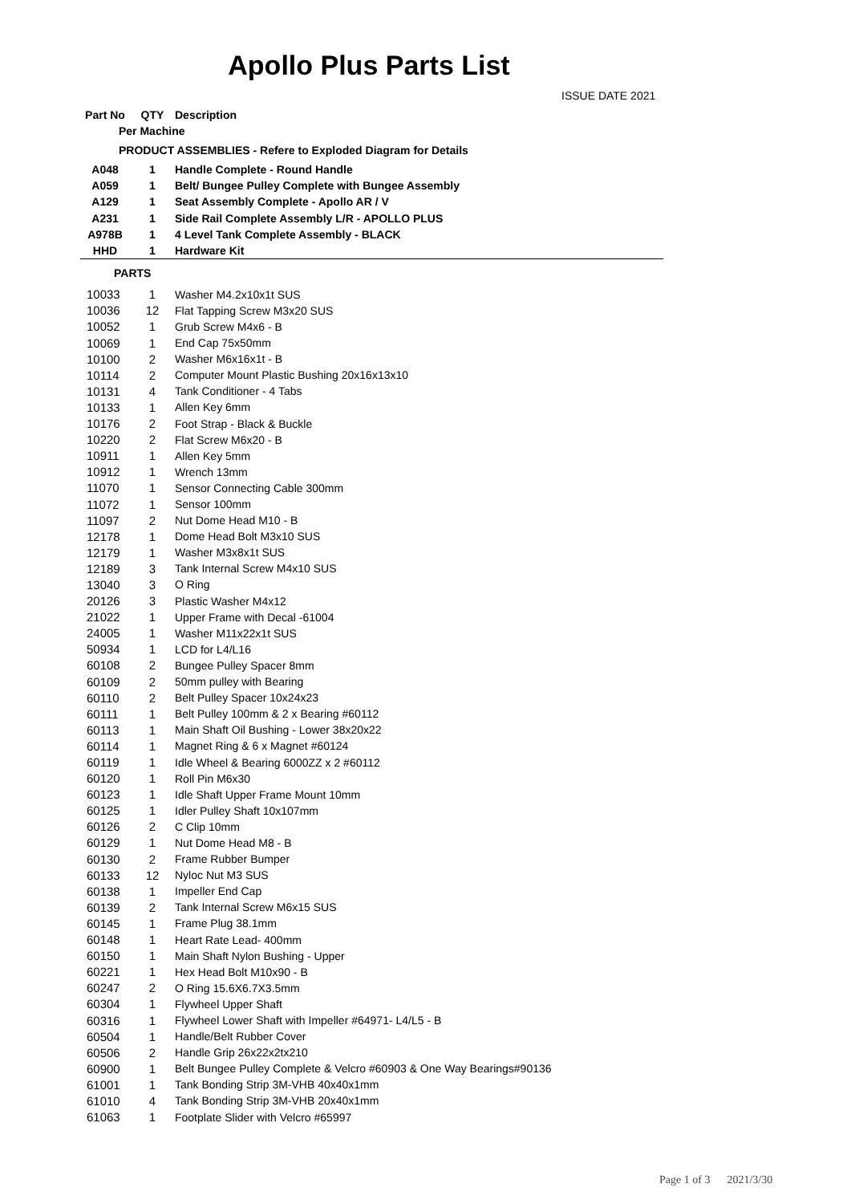Apollo Plus Parts List
ISSUE DATE 2021
| Part No | QTY | Description |
| --- | --- | --- |
| Per Machine | | |
| PRODUCT ASSEMBLIES - Refere to Exploded Diagram for Details | | |
| A048 | 1 | Handle Complete - Round Handle |
| A059 | 1 | Belt/ Bungee Pulley Complete with Bungee Assembly |
| A129 | 1 | Seat Assembly Complete - Apollo AR / V |
| A231 | 1 | Side Rail Complete Assembly L/R - APOLLO PLUS |
| A978B | 1 | 4 Level Tank Complete Assembly - BLACK |
| HHD | 1 | Hardware Kit |
| PARTS | | |
| 10033 | 1 | Washer M4.2x10x1t SUS |
| 10036 | 12 | Flat Tapping Screw M3x20 SUS |
| 10052 | 1 | Grub Screw M4x6 - B |
| 10069 | 1 | End Cap 75x50mm |
| 10100 | 2 | Washer M6x16x1t - B |
| 10114 | 2 | Computer Mount Plastic Bushing 20x16x13x10 |
| 10131 | 4 | Tank Conditioner - 4 Tabs |
| 10133 | 1 | Allen Key 6mm |
| 10176 | 2 | Foot Strap - Black & Buckle |
| 10220 | 2 | Flat Screw M6x20 - B |
| 10911 | 1 | Allen Key 5mm |
| 10912 | 1 | Wrench 13mm |
| 11070 | 1 | Sensor Connecting Cable 300mm |
| 11072 | 1 | Sensor 100mm |
| 11097 | 2 | Nut Dome Head M10 - B |
| 12178 | 1 | Dome Head Bolt M3x10 SUS |
| 12179 | 1 | Washer M3x8x1t SUS |
| 12189 | 3 | Tank Internal Screw M4x10 SUS |
| 13040 | 3 | O Ring |
| 20126 | 3 | Plastic Washer M4x12 |
| 21022 | 1 | Upper Frame with Decal -61004 |
| 24005 | 1 | Washer M11x22x1t SUS |
| 50934 | 1 | LCD for L4/L16 |
| 60108 | 2 | Bungee Pulley Spacer 8mm |
| 60109 | 2 | 50mm pulley with Bearing |
| 60110 | 2 | Belt Pulley Spacer 10x24x23 |
| 60111 | 1 | Belt Pulley 100mm & 2 x Bearing #60112 |
| 60113 | 1 | Main Shaft Oil Bushing - Lower 38x20x22 |
| 60114 | 1 | Magnet Ring & 6 x Magnet #60124 |
| 60119 | 1 | Idle Wheel & Bearing 6000ZZ x 2 #60112 |
| 60120 | 1 | Roll Pin M6x30 |
| 60123 | 1 | Idle Shaft Upper Frame Mount 10mm |
| 60125 | 1 | Idler Pulley Shaft 10x107mm |
| 60126 | 2 | C Clip 10mm |
| 60129 | 1 | Nut Dome Head M8 - B |
| 60130 | 2 | Frame Rubber Bumper |
| 60133 | 12 | Nyloc Nut M3 SUS |
| 60138 | 1 | Impeller End Cap |
| 60139 | 2 | Tank Internal Screw M6x15 SUS |
| 60145 | 1 | Frame Plug 38.1mm |
| 60148 | 1 | Heart Rate Lead- 400mm |
| 60150 | 1 | Main Shaft Nylon Bushing - Upper |
| 60221 | 1 | Hex Head Bolt M10x90 - B |
| 60247 | 2 | O Ring 15.6X6.7X3.5mm |
| 60304 | 1 | Flywheel Upper Shaft |
| 60316 | 1 | Flywheel Lower Shaft with Impeller #64971- L4/L5 - B |
| 60504 | 1 | Handle/Belt Rubber Cover |
| 60506 | 2 | Handle Grip 26x22x2tx210 |
| 60900 | 1 | Belt Bungee Pulley Complete & Velcro #60903 & One Way Bearings#90136 |
| 61001 | 1 | Tank Bonding Strip 3M-VHB 40x40x1mm |
| 61010 | 4 | Tank Bonding Strip 3M-VHB 20x40x1mm |
| 61063 | 1 | Footplate Slider with Velcro #65997 |
Page 1 of 3 2021/3/30